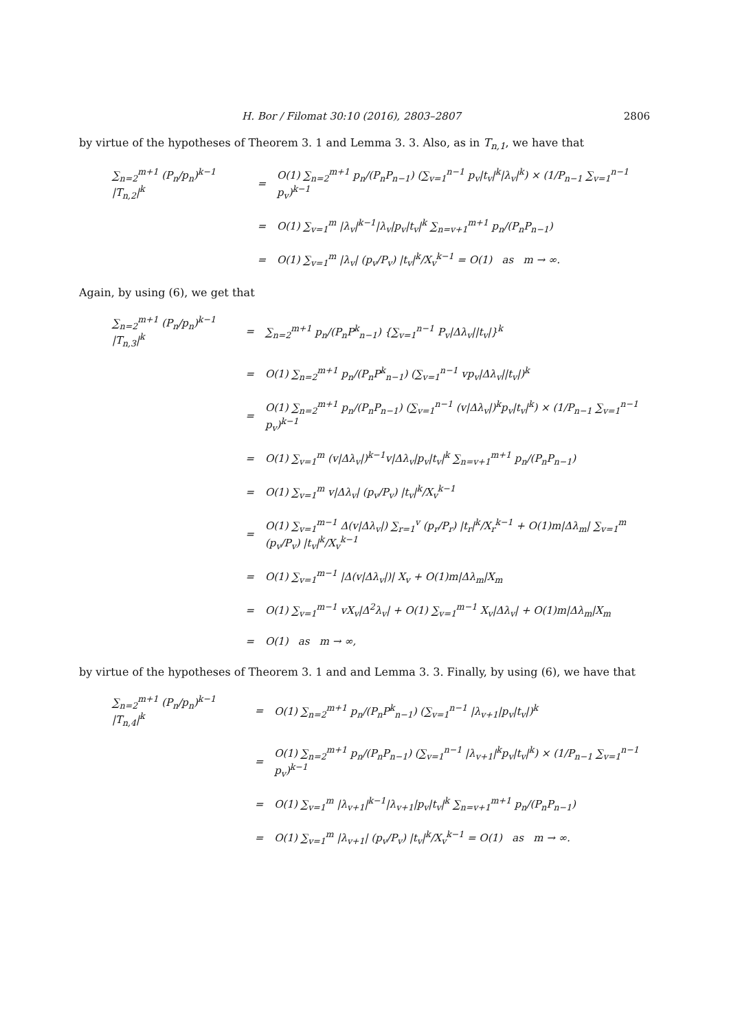H. Bor / Filomat 30:10 (2016), 2803–2807 2806
by virtue of the hypotheses of Theorem 3. 1 and Lemma 3. 3. Also, as in T<sub>n,1</sub>, we have that
| ∑<sub>n=2</sub><sup>m+1</sup> (P<sub>n</sub>/p<sub>n</sub>)<sup>k−1</sup> /T<sub>n,2</sub>/<sup>k</sup> | = | O(1) ∑<sub>n=2</sub><sup>m+1</sup> p<sub>n</sub>/(P<sub>n</sub>P<sub>n−1</sub>) (∑<sub>v=1</sub><sup>n−1</sup> p<sub>v</sub>/t<sub>v</sub>/<sup>k</sup>/λ<sub>v</sub>/<sup>k</sup>) × (1/P<sub>n−1</sub> ∑<sub>v=1</sub><sup>n−1</sup> p<sub>v</sub>)<sup>k−1</sup> |
| | = | O(1) ∑<sub>v=1</sub><sup>m</sup> /λ<sub>v</sub>/<sup>k−1</sup>/λ<sub>v</sub>/p<sub>v</sub>/t<sub>v</sub>/<sup>k</sup> ∑<sub>n=v+1</sub><sup>m+1</sup> p<sub>n</sub>/(P<sub>n</sub>P<sub>n−1</sub>) |
| | = | O(1) ∑<sub>v=1</sub><sup>m</sup> /λ<sub>v</sub>/ (p<sub>v</sub>/P<sub>v</sub>) /t<sub>v</sub>/<sup>k</sup>/X<sub>v</sub><sup>k−1</sup> = O(1) as m → ∞. |
Again, by using (6), we get that
| ∑<sub>n=2</sub><sup>m+1</sup> (P<sub>n</sub>/p<sub>n</sub>)<sup>k−1</sup> /T<sub>n,3</sub>/<sup>k</sup> | = | ∑<sub>n=2</sub><sup>m+1</sup> p<sub>n</sub>/(P<sub>n</sub>P<sup>k</sup><sub>n−1</sub>) {∑<sub>v=1</sub><sup>n−1</sup> P<sub>v</sub>/Δλ<sub>v</sub>//t<sub>v</sub>/}<sup>k</sup> |
| | = | O(1) ∑<sub>n=2</sub><sup>m+1</sup> p<sub>n</sub>/(P<sub>n</sub>P<sup>k</sup><sub>n−1</sub>) (∑<sub>v=1</sub><sup>n−1</sup> vp<sub>v</sub>/Δλ<sub>v</sub>//t<sub>v</sub>/)<sup>k</sup> |
| | = | O(1) ∑<sub>n=2</sub><sup>m+1</sup> p<sub>n</sub>/(P<sub>n</sub>P<sub>n−1</sub>) (∑<sub>v=1</sub><sup>n−1</sup> (v/Δλ<sub>v</sub>/)<sup>k</sup>p<sub>v</sub>/t<sub>v</sub>/<sup>k</sup>) × (1/P<sub>n−1</sub> ∑<sub>v=1</sub><sup>n−1</sup> p<sub>v</sub>)<sup>k−1</sup> |
| | = | O(1) ∑<sub>v=1</sub><sup>m</sup> (v/Δλ<sub>v</sub>/)<sup>k−1</sup>v/Δλ<sub>v</sub>/p<sub>v</sub>/t<sub>v</sub>/<sup>k</sup> ∑<sub>n=v+1</sub><sup>m+1</sup> p<sub>n</sub>/(P<sub>n</sub>P<sub>n−1</sub>) |
| | = | O(1) ∑<sub>v=1</sub><sup>m</sup> v/Δλ<sub>v</sub>/ (p<sub>v</sub>/P<sub>v</sub>) /t<sub>v</sub>/<sup>k</sup>/X<sub>v</sub><sup>k−1</sup> |
| | = | O(1) ∑<sub>v=1</sub><sup>m−1</sup> Δ(v/Δλ<sub>v</sub>/) ∑<sub>r=1</sub><sup>v</sup> (p<sub>r</sub>/P<sub>r</sub>) /t<sub>r</sub>/<sup>k</sup>/X<sub>r</sub><sup>k−1</sup> + O(1)m/Δλ<sub>m</sub>/ ∑<sub>v=1</sub><sup>m</sup> (p<sub>v</sub>/P<sub>v</sub>) /t<sub>v</sub>/<sup>k</sup>/X<sub>v</sub><sup>k−1</sup> |
| | = | O(1) ∑<sub>v=1</sub><sup>m−1</sup> /Δ(v/Δλ<sub>v</sub>/)/ X<sub>v</sub> + O(1)m/Δλ<sub>m</sub>/X<sub>m</sub> |
| | = | O(1) ∑<sub>v=1</sub><sup>m−1</sup> vX<sub>v</sub>/Δ<sup>2</sup>λ<sub>v</sub>/ + O(1) ∑<sub>v=1</sub><sup>m−1</sup> X<sub>v</sub>/Δλ<sub>v</sub>/ + O(1)m/Δλ<sub>m</sub>/X<sub>m</sub> |
| | = | O(1) as m → ∞, |
by virtue of the hypotheses of Theorem 3. 1 and and Lemma 3. 3. Finally, by using (6), we have that
| ∑<sub>n=2</sub><sup>m+1</sup> (P<sub>n</sub>/p<sub>n</sub>)<sup>k−1</sup> /T<sub>n,4</sub>/<sup>k</sup> | = | O(1) ∑<sub>n=2</sub><sup>m+1</sup> p<sub>n</sub>/(P<sub>n</sub>P<sup>k</sup><sub>n−1</sub>) (∑<sub>v=1</sub><sup>n−1</sup> /λ<sub>v+1</sub>/p<sub>v</sub>/t<sub>v</sub>/)<sup>k</sup> |
| | = | O(1) ∑<sub>n=2</sub><sup>m+1</sup> p<sub>n</sub>/(P<sub>n</sub>P<sub>n−1</sub>) (∑<sub>v=1</sub><sup>n−1</sup> /λ<sub>v+1</sub>/<sup>k</sup>p<sub>v</sub>/t<sub>v</sub>/<sup>k</sup>) × (1/P<sub>n−1</sub> ∑<sub>v=1</sub><sup>n−1</sup> p<sub>v</sub>)<sup>k−1</sup> |
| | = | O(1) ∑<sub>v=1</sub><sup>m</sup> /λ<sub>v+1</sub>/<sup>k−1</sup>/λ<sub>v+1</sub>/p<sub>v</sub>/t<sub>v</sub>/<sup>k</sup> ∑<sub>n=v+1</sub><sup>m+1</sup> p<sub>n</sub>/(P<sub>n</sub>P<sub>n−1</sub>) |
| | = | O(1) ∑<sub>v=1</sub><sup>m</sup> /λ<sub>v+1</sub>/ (p<sub>v</sub>/P<sub>v</sub>) /t<sub>v</sub>/<sup>k</sup>/X<sub>v</sub><sup>k−1</sup> = O(1) as m → ∞. |